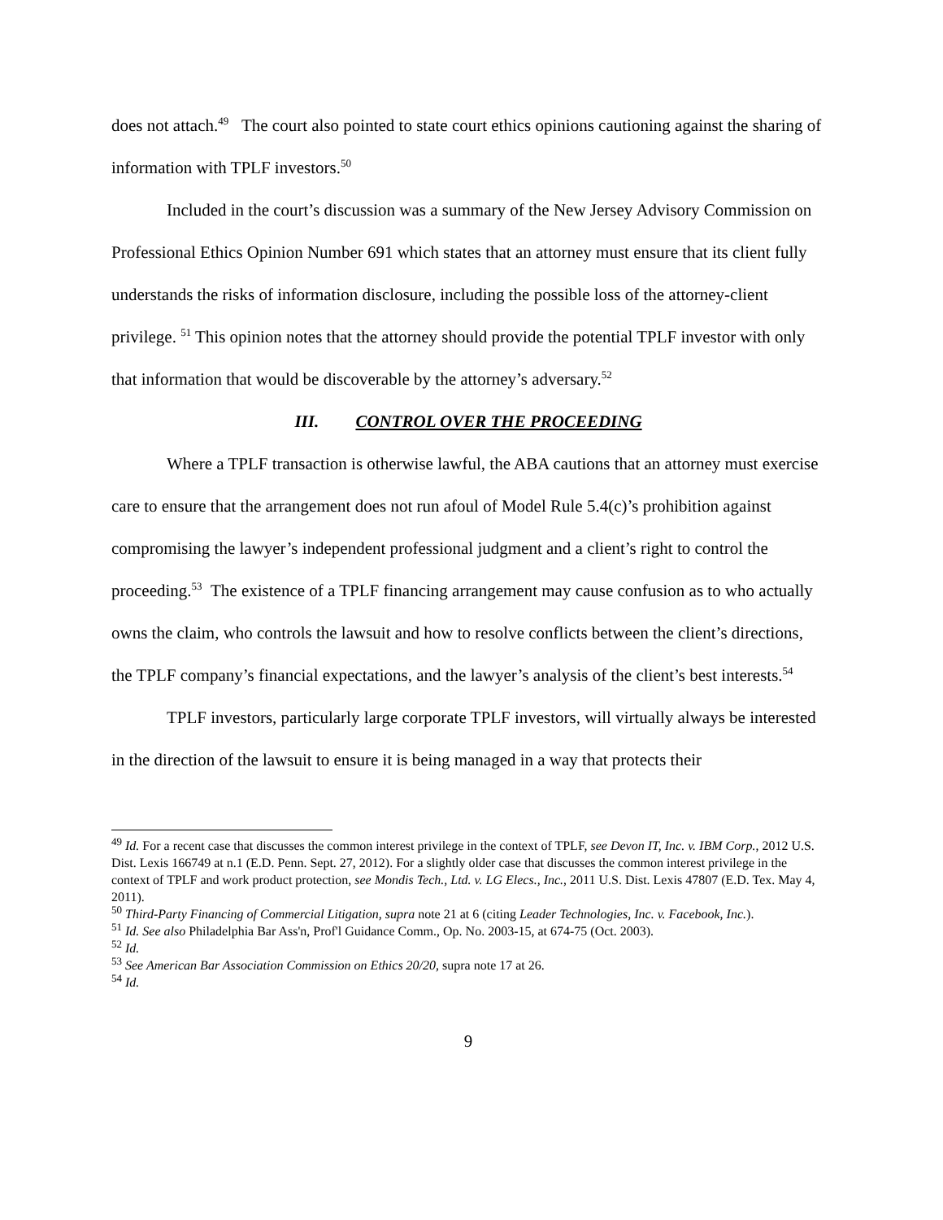does not attach.<sup>49</sup> The court also pointed to state court ethics opinions cautioning against the sharing of information with TPLF investors.<sup>50</sup>
Included in the court’s discussion was a summary of the New Jersey Advisory Commission on Professional Ethics Opinion Number 691 which states that an attorney must ensure that its client fully understands the risks of information disclosure, including the possible loss of the attorney-client privilege. <sup>51</sup> This opinion notes that the attorney should provide the potential TPLF investor with only that information that would be discoverable by the attorney’s adversary.<sup>52</sup>
III. CONTROL OVER THE PROCEEDING
Where a TPLF transaction is otherwise lawful, the ABA cautions that an attorney must exercise care to ensure that the arrangement does not run afoul of Model Rule 5.4(c)’s prohibition against compromising the lawyer’s independent professional judgment and a client’s right to control the proceeding.<sup>53</sup> The existence of a TPLF financing arrangement may cause confusion as to who actually owns the claim, who controls the lawsuit and how to resolve conflicts between the client’s directions, the TPLF company’s financial expectations, and the lawyer’s analysis of the client’s best interests.<sup>54</sup>
TPLF investors, particularly large corporate TPLF investors, will virtually always be interested in the direction of the lawsuit to ensure it is being managed in a way that protects their
<sup>49</sup> Id. For a recent case that discusses the common interest privilege in the context of TPLF, see Devon IT, Inc. v. IBM Corp., 2012 U.S. Dist. Lexis 166749 at n.1 (E.D. Penn. Sept. 27, 2012). For a slightly older case that discusses the common interest privilege in the context of TPLF and work product protection, see Mondis Tech., Ltd. v. LG Elecs., Inc., 2011 U.S. Dist. Lexis 47807 (E.D. Tex. May 4, 2011).
<sup>50</sup> Third-Party Financing of Commercial Litigation, supra note 21 at 6 (citing Leader Technologies, Inc. v. Facebook, Inc.).
<sup>51</sup> Id. See also Philadelphia Bar Ass'n, Prof'l Guidance Comm., Op. No. 2003-15, at 674-75 (Oct. 2003).
<sup>52</sup> Id.
<sup>53</sup> See American Bar Association Commission on Ethics 20/20, supra note 17 at 26.
<sup>54</sup> Id.
9